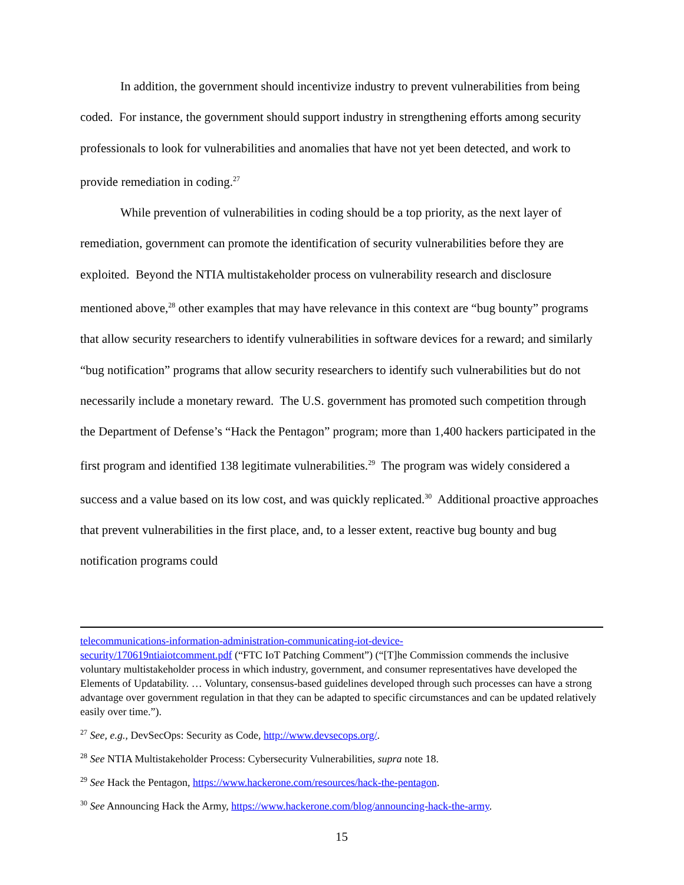In addition, the government should incentivize industry to prevent vulnerabilities from being coded. For instance, the government should support industry in strengthening efforts among security professionals to look for vulnerabilities and anomalies that have not yet been detected, and work to provide remediation in coding.<sup>27</sup>
While prevention of vulnerabilities in coding should be a top priority, as the next layer of remediation, government can promote the identification of security vulnerabilities before they are exploited. Beyond the NTIA multistakeholder process on vulnerability research and disclosure mentioned above,<sup>28</sup> other examples that may have relevance in this context are “bug bounty” programs that allow security researchers to identify vulnerabilities in software devices for a reward; and similarly “bug notification” programs that allow security researchers to identify such vulnerabilities but do not necessarily include a monetary reward. The U.S. government has promoted such competition through the Department of Defense’s “Hack the Pentagon” program; more than 1,400 hackers participated in the first program and identified 138 legitimate vulnerabilities.<sup>29</sup> The program was widely considered a success and a value based on its low cost, and was quickly replicated.<sup>30</sup> Additional proactive approaches that prevent vulnerabilities in the first place, and, to a lesser extent, reactive bug bounty and bug notification programs could
telecommunications-information-administration-communicating-iot-device-
security/170619ntiaiotcomment.pdf (“FTC IoT Patching Comment”) (“[T]he Commission commends the inclusive voluntary multistakeholder process in which industry, government, and consumer representatives have developed the Elements of Updatability. … Voluntary, consensus-based guidelines developed through such processes can have a strong advantage over government regulation in that they can be adapted to specific circumstances and can be updated relatively easily over time.”).
<sup>27</sup> See, e.g., DevSecOps: Security as Code, http://www.devsecops.org/.
<sup>28</sup> See NTIA Multistakeholder Process: Cybersecurity Vulnerabilities, supra note 18.
<sup>29</sup> See Hack the Pentagon, https://www.hackerone.com/resources/hack-the-pentagon.
<sup>30</sup> See Announcing Hack the Army, https://www.hackerone.com/blog/announcing-hack-the-army.
15